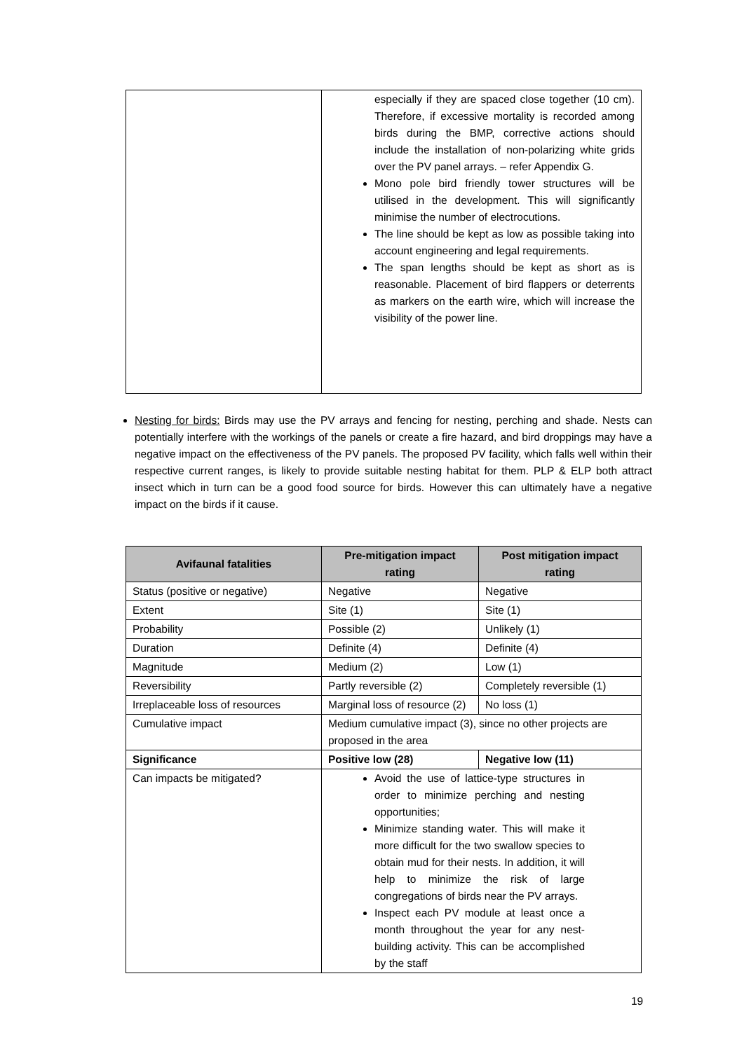| | especially if they are spaced close together (10 cm). Therefore, if excessive mortality is recorded among birds during the BMP, corrective actions should include the installation of non-polarizing white grids over the PV panel arrays. – refer Appendix G. Mono pole bird friendly tower structures will be utilised in the development. This will significantly minimise the number of electrocutions. The line should be kept as low as possible taking into account engineering and legal requirements. The span lengths should be kept as short as is reasonable. Placement of bird flappers or deterrents as markers on the earth wire, which will increase the visibility of the power line. |
Nesting for birds: Birds may use the PV arrays and fencing for nesting, perching and shade. Nests can potentially interfere with the workings of the panels or create a fire hazard, and bird droppings may have a negative impact on the effectiveness of the PV panels. The proposed PV facility, which falls well within their respective current ranges, is likely to provide suitable nesting habitat for them. PLP & ELP both attract insect which in turn can be a good food source for birds. However this can ultimately have a negative impact on the birds if it cause.
| Avifaunal fatalities | Pre-mitigation impact rating | Post mitigation impact rating |
| --- | --- | --- |
| Status (positive or negative) | Negative | Negative |
| Extent | Site (1) | Site (1) |
| Probability | Possible (2) | Unlikely (1) |
| Duration | Definite (4) | Definite (4) |
| Magnitude | Medium (2) | Low (1) |
| Reversibility | Partly reversible (2) | Completely reversible (1) |
| Irreplaceable loss of resources | Marginal loss of resource (2) | No loss (1) |
| Cumulative impact | Medium cumulative impact (3), since no other projects are proposed in the area | |
| Significance | Positive low (28) | Negative low (11) |
| Can impacts be mitigated? | Avoid the use of lattice-type structures in order to minimize perching and nesting opportunities; Minimize standing water. This will make it more difficult for the two swallow species to obtain mud for their nests. In addition, it will help to minimize the risk of large congregations of birds near the PV arrays. Inspect each PV module at least once a month throughout the year for any nest-building activity. This can be accomplished by the staff | |
19